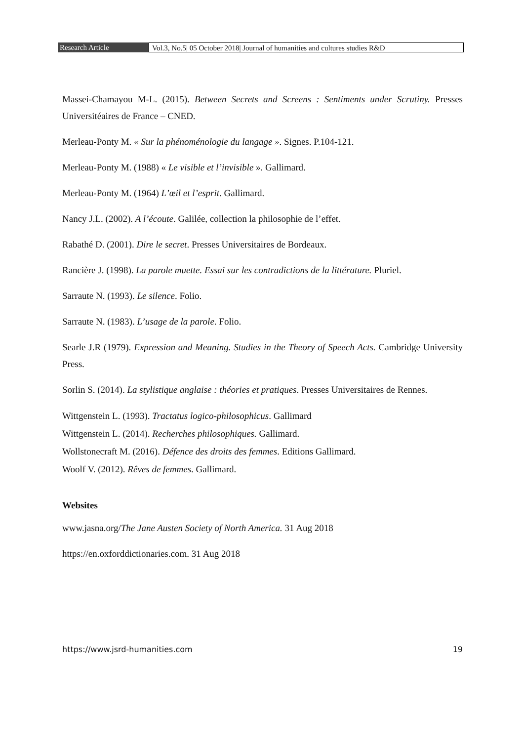Research Article Vol.3, No.5| 05 October 2018| Journal of humanities and cultures studies R&D
Massei-Chamayou M-L. (2015). Between Secrets and Screens : Sentiments under Scrutiny. Presses Universitéaires de France – CNED.
Merleau-Ponty M. « Sur la phénoménologie du langage ». Signes. P.104-121.
Merleau-Ponty M. (1988) « Le visible et l’invisible ». Gallimard.
Merleau-Ponty M. (1964) L’œil et l’esprit. Gallimard.
Nancy J.L. (2002). A l’écoute. Galilée, collection la philosophie de l’effet.
Rabathé D. (2001). Dire le secret. Presses Universitaires de Bordeaux.
Rancière J. (1998). La parole muette. Essai sur les contradictions de la littérature. Pluriel.
Sarraute N. (1993). Le silence. Folio.
Sarraute N. (1983). L’usage de la parole. Folio.
Searle J.R (1979). Expression and Meaning. Studies in the Theory of Speech Acts. Cambridge University Press.
Sorlin S. (2014). La stylistique anglaise : théories et pratiques. Presses Universitaires de Rennes.
Wittgenstein L. (1993). Tractatus logico-philosophicus. Gallimard
Wittgenstein L. (2014). Recherches philosophiques. Gallimard.
Wollstonecraft M. (2016). Défence des droits des femmes. Editions Gallimard.
Woolf V. (2012). Rêves de femmes. Gallimard.
Websites
www.jasna.org/The Jane Austen Society of North America. 31 Aug 2018
https://en.oxforddictionaries.com. 31 Aug 2018
https://www.jsrd-humanities.com 19